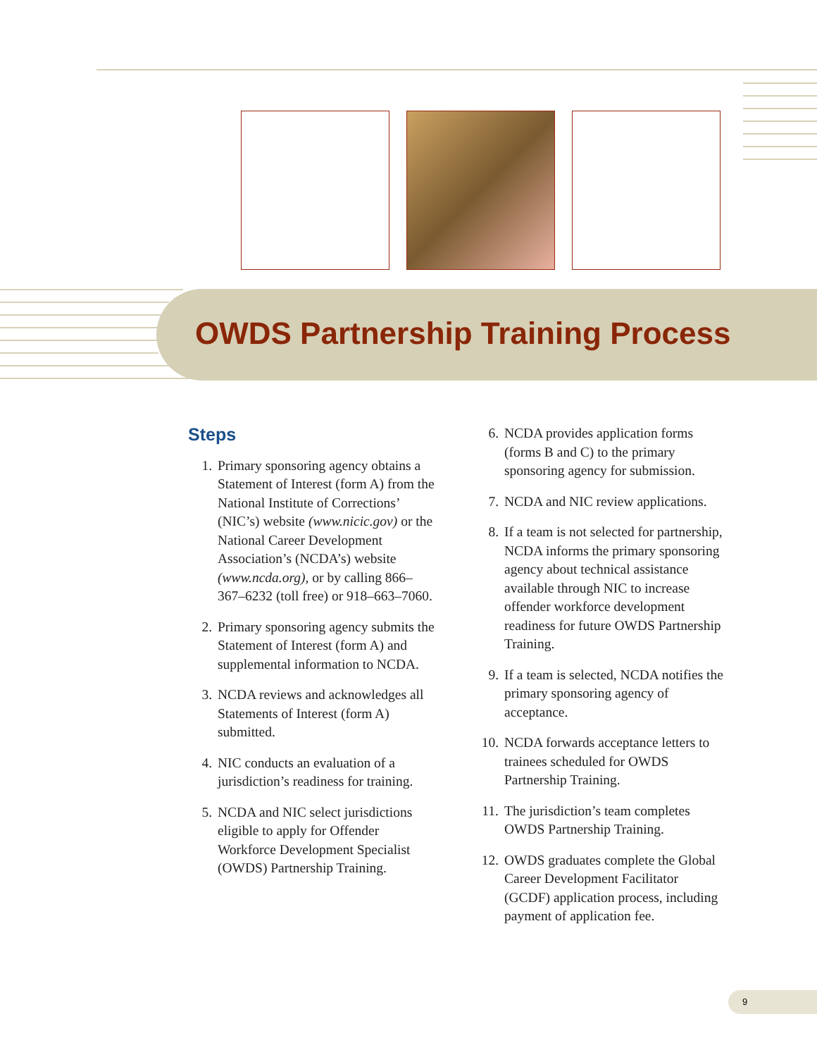OWDS Partnership Training Process
Steps
1. Primary sponsoring agency obtains a Statement of Interest (form A) from the National Institute of Corrections’ (NIC’s) website (www.nicic.gov) or the National Career Development Association’s (NCDA’s) website (www.ncda.org), or by calling 866–367–6232 (toll free) or 918–663–7060.
2. Primary sponsoring agency submits the Statement of Interest (form A) and supplemental information to NCDA.
3. NCDA reviews and acknowledges all Statements of Interest (form A) submitted.
4. NIC conducts an evaluation of a jurisdiction’s readiness for training.
5. NCDA and NIC select jurisdictions eligible to apply for Offender Workforce Development Specialist (OWDS) Partnership Training.
6. NCDA provides application forms (forms B and C) to the primary sponsoring agency for submission.
7. NCDA and NIC review applications.
8. If a team is not selected for partnership, NCDA informs the primary sponsoring agency about technical assistance available through NIC to increase offender workforce development readiness for future OWDS Partnership Training.
9. If a team is selected, NCDA notifies the primary sponsoring agency of acceptance.
10. NCDA forwards acceptance letters to trainees scheduled for OWDS Partnership Training.
11. The jurisdiction’s team completes OWDS Partnership Training.
12. OWDS graduates complete the Global Career Development Facilitator (GCDF) application process, including payment of application fee.
9